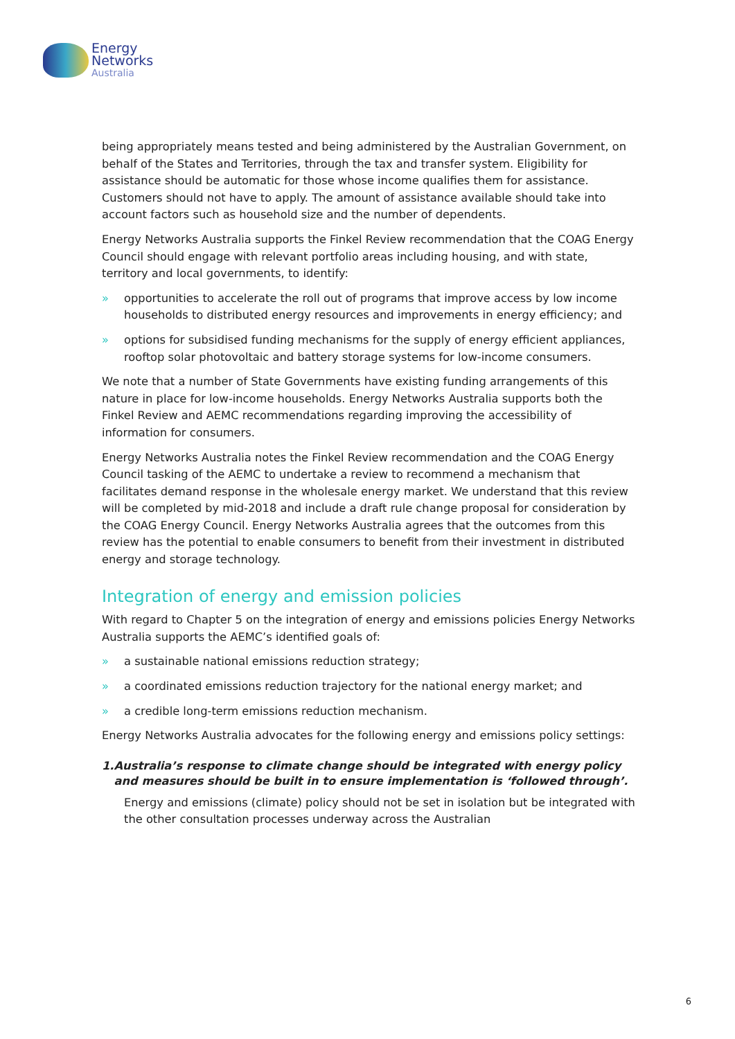Energy
Networks
Australia
being appropriately means tested and being administered by the Australian Government, on behalf of the States and Territories, through the tax and transfer system. Eligibility for assistance should be automatic for those whose income qualifies them for assistance. Customers should not have to apply. The amount of assistance available should take into account factors such as household size and the number of dependents.
Energy Networks Australia supports the Finkel Review recommendation that the COAG Energy Council should engage with relevant portfolio areas including housing, and with state, territory and local governments, to identify:
» opportunities to accelerate the roll out of programs that improve access by low income households to distributed energy resources and improvements in energy efficiency; and
» options for subsidised funding mechanisms for the supply of energy efficient appliances, rooftop solar photovoltaic and battery storage systems for low-income consumers.
We note that a number of State Governments have existing funding arrangements of this nature in place for low-income households. Energy Networks Australia supports both the Finkel Review and AEMC recommendations regarding improving the accessibility of information for consumers.
Energy Networks Australia notes the Finkel Review recommendation and the COAG Energy Council tasking of the AEMC to undertake a review to recommend a mechanism that facilitates demand response in the wholesale energy market. We understand that this review will be completed by mid-2018 and include a draft rule change proposal for consideration by the COAG Energy Council. Energy Networks Australia agrees that the outcomes from this review has the potential to enable consumers to benefit from their investment in distributed energy and storage technology.
Integration of energy and emission policies
With regard to Chapter 5 on the integration of energy and emissions policies Energy Networks Australia supports the AEMC’s identified goals of:
» a sustainable national emissions reduction strategy;
» a coordinated emissions reduction trajectory for the national energy market; and
» a credible long-term emissions reduction mechanism.
Energy Networks Australia advocates for the following energy and emissions policy settings:
1. Australia’s response to climate change should be integrated with energy policy and measures should be built in to ensure implementation is ‘followed through’.
Energy and emissions (climate) policy should not be set in isolation but be integrated with the other consultation processes underway across the Australian
6